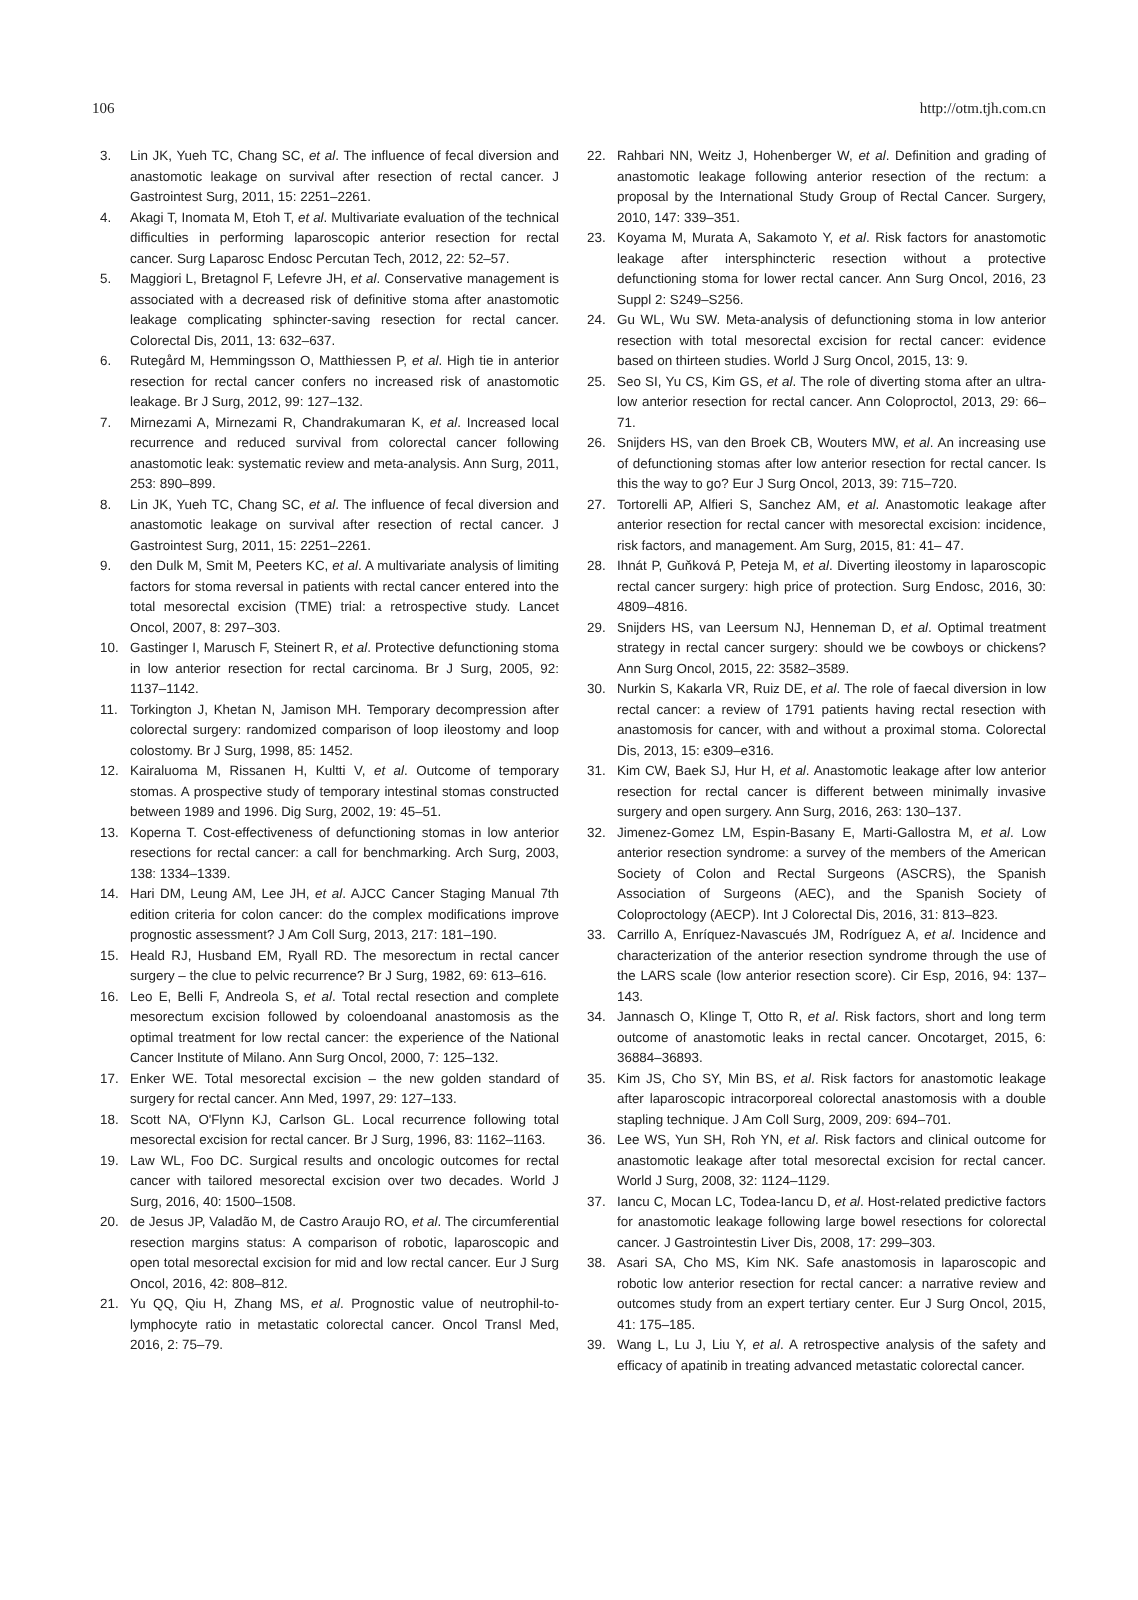106 http://otm.tjh.com.cn
3. Lin JK, Yueh TC, Chang SC, et al. The influence of fecal diversion and anastomotic leakage on survival after resection of rectal cancer. J Gastrointest Surg, 2011, 15: 2251–2261.
4. Akagi T, Inomata M, Etoh T, et al. Multivariate evaluation of the technical difficulties in performing laparoscopic anterior resection for rectal cancer. Surg Laparosc Endosc Percutan Tech, 2012, 22: 52–57.
5. Maggiori L, Bretagnol F, Lefevre JH, et al. Conservative management is associated with a decreased risk of definitive stoma after anastomotic leakage complicating sphincter-saving resection for rectal cancer. Colorectal Dis, 2011, 13: 632–637.
6. Rutegård M, Hemmingsson O, Matthiessen P, et al. High tie in anterior resection for rectal cancer confers no increased risk of anastomotic leakage. Br J Surg, 2012, 99: 127–132.
7. Mirnezami A, Mirnezami R, Chandrakumaran K, et al. Increased local recurrence and reduced survival from colorectal cancer following anastomotic leak: systematic review and meta-analysis. Ann Surg, 2011, 253: 890–899.
8. Lin JK, Yueh TC, Chang SC, et al. The influence of fecal diversion and anastomotic leakage on survival after resection of rectal cancer. J Gastrointest Surg, 2011, 15: 2251–2261.
9. den Dulk M, Smit M, Peeters KC, et al. A multivariate analysis of limiting factors for stoma reversal in patients with rectal cancer entered into the total mesorectal excision (TME) trial: a retrospective study. Lancet Oncol, 2007, 8: 297–303.
10. Gastinger I, Marusch F, Steinert R, et al. Protective defunctioning stoma in low anterior resection for rectal carcinoma. Br J Surg, 2005, 92: 1137–1142.
11. Torkington J, Khetan N, Jamison MH. Temporary decompression after colorectal surgery: randomized comparison of loop ileostomy and loop colostomy. Br J Surg, 1998, 85: 1452.
12. Kairaluoma M, Rissanen H, Kultti V, et al. Outcome of temporary stomas. A prospective study of temporary intestinal stomas constructed between 1989 and 1996. Dig Surg, 2002, 19: 45–51.
13. Koperna T. Cost-effectiveness of defunctioning stomas in low anterior resections for rectal cancer: a call for benchmarking. Arch Surg, 2003, 138: 1334–1339.
14. Hari DM, Leung AM, Lee JH, et al. AJCC Cancer Staging Manual 7th edition criteria for colon cancer: do the complex modifications improve prognostic assessment? J Am Coll Surg, 2013, 217: 181–190.
15. Heald RJ, Husband EM, Ryall RD. The mesorectum in rectal cancer surgery – the clue to pelvic recurrence? Br J Surg, 1982, 69: 613–616.
16. Leo E, Belli F, Andreola S, et al. Total rectal resection and complete mesorectum excision followed by coloendoanal anastomosis as the optimal treatment for low rectal cancer: the experience of the National Cancer Institute of Milano. Ann Surg Oncol, 2000, 7: 125–132.
17. Enker WE. Total mesorectal excision – the new golden standard of surgery for rectal cancer. Ann Med, 1997, 29: 127–133.
18. Scott NA, O'Flynn KJ, Carlson GL. Local recurrence following total mesorectal excision for rectal cancer. Br J Surg, 1996, 83: 1162–1163.
19. Law WL, Foo DC. Surgical results and oncologic outcomes for rectal cancer with tailored mesorectal excision over two decades. World J Surg, 2016, 40: 1500–1508.
20. de Jesus JP, Valadão M, de Castro Araujo RO, et al. The circumferential resection margins status: A comparison of robotic, laparoscopic and open total mesorectal excision for mid and low rectal cancer. Eur J Surg Oncol, 2016, 42: 808–812.
21. Yu QQ, Qiu H, Zhang MS, et al. Prognostic value of neutrophil-to-lymphocyte ratio in metastatic colorectal cancer. Oncol Transl Med, 2016, 2: 75–79.
22. Rahbari NN, Weitz J, Hohenberger W, et al. Definition and grading of anastomotic leakage following anterior resection of the rectum: a proposal by the International Study Group of Rectal Cancer. Surgery, 2010, 147: 339–351.
23. Koyama M, Murata A, Sakamoto Y, et al. Risk factors for anastomotic leakage after intersphincteric resection without a protective defunctioning stoma for lower rectal cancer. Ann Surg Oncol, 2016, 23 Suppl 2: S249–S256.
24. Gu WL, Wu SW. Meta-analysis of defunctioning stoma in low anterior resection with total mesorectal excision for rectal cancer: evidence based on thirteen studies. World J Surg Oncol, 2015, 13: 9.
25. Seo SI, Yu CS, Kim GS, et al. The role of diverting stoma after an ultra-low anterior resection for rectal cancer. Ann Coloproctol, 2013, 29: 66–71.
26. Snijders HS, van den Broek CB, Wouters MW, et al. An increasing use of defunctioning stomas after low anterior resection for rectal cancer. Is this the way to go? Eur J Surg Oncol, 2013, 39: 715–720.
27. Tortorelli AP, Alfieri S, Sanchez AM, et al. Anastomotic leakage after anterior resection for rectal cancer with mesorectal excision: incidence, risk factors, and management. Am Surg, 2015, 81: 41– 47.
28. Ihnát P, Guňková P, Peteja M, et al. Diverting ileostomy in laparoscopic rectal cancer surgery: high price of protection. Surg Endosc, 2016, 30: 4809–4816.
29. Snijders HS, van Leersum NJ, Henneman D, et al. Optimal treatment strategy in rectal cancer surgery: should we be cowboys or chickens? Ann Surg Oncol, 2015, 22: 3582–3589.
30. Nurkin S, Kakarla VR, Ruiz DE, et al. The role of faecal diversion in low rectal cancer: a review of 1791 patients having rectal resection with anastomosis for cancer, with and without a proximal stoma. Colorectal Dis, 2013, 15: e309–e316.
31. Kim CW, Baek SJ, Hur H, et al. Anastomotic leakage after low anterior resection for rectal cancer is different between minimally invasive surgery and open surgery. Ann Surg, 2016, 263: 130–137.
32. Jimenez-Gomez LM, Espin-Basany E, Marti-Gallostra M, et al. Low anterior resection syndrome: a survey of the members of the American Society of Colon and Rectal Surgeons (ASCRS), the Spanish Association of Surgeons (AEC), and the Spanish Society of Coloproctology (AECP). Int J Colorectal Dis, 2016, 31: 813–823.
33. Carrillo A, Enríquez-Navascués JM, Rodríguez A, et al. Incidence and characterization of the anterior resection syndrome through the use of the LARS scale (low anterior resection score). Cir Esp, 2016, 94: 137–143.
34. Jannasch O, Klinge T, Otto R, et al. Risk factors, short and long term outcome of anastomotic leaks in rectal cancer. Oncotarget, 2015, 6: 36884–36893.
35. Kim JS, Cho SY, Min BS, et al. Risk factors for anastomotic leakage after laparoscopic intracorporeal colorectal anastomosis with a double stapling technique. J Am Coll Surg, 2009, 209: 694–701.
36. Lee WS, Yun SH, Roh YN, et al. Risk factors and clinical outcome for anastomotic leakage after total mesorectal excision for rectal cancer. World J Surg, 2008, 32: 1124–1129.
37. Iancu C, Mocan LC, Todea-Iancu D, et al. Host-related predictive factors for anastomotic leakage following large bowel resections for colorectal cancer. J Gastrointestin Liver Dis, 2008, 17: 299–303.
38. Asari SA, Cho MS, Kim NK. Safe anastomosis in laparoscopic and robotic low anterior resection for rectal cancer: a narrative review and outcomes study from an expert tertiary center. Eur J Surg Oncol, 2015, 41: 175–185.
39. Wang L, Lu J, Liu Y, et al. A retrospective analysis of the safety and efficacy of apatinib in treating advanced metastatic colorectal cancer.